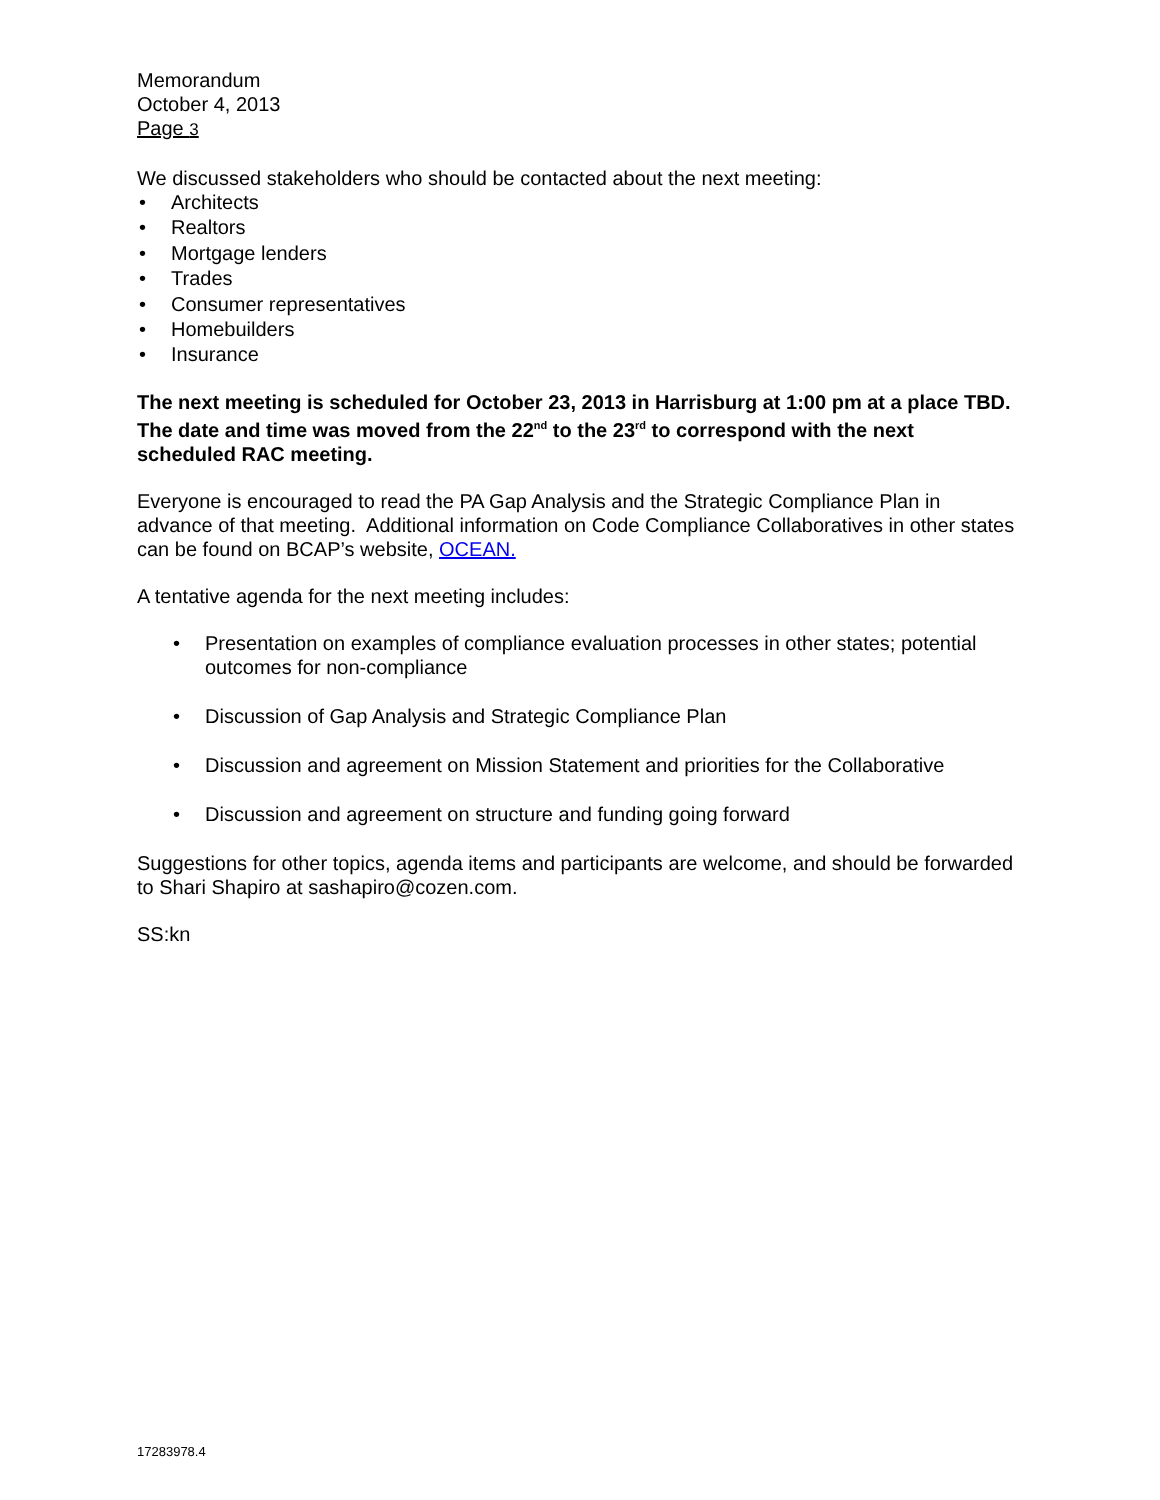Memorandum
October 4, 2013
Page 3
We discussed stakeholders who should be contacted about the next meeting:
• Architects
• Realtors
• Mortgage lenders
• Trades
• Consumer representatives
• Homebuilders
• Insurance
The next meeting is scheduled for October 23, 2013 in Harrisburg at 1:00 pm at a place TBD. The date and time was moved from the 22<sup>nd</sup> to the 23<sup>rd</sup> to correspond with the next scheduled RAC meeting.
Everyone is encouraged to read the PA Gap Analysis and the Strategic Compliance Plan in advance of that meeting. Additional information on Code Compliance Collaboratives in other states can be found on BCAP’s website, OCEAN.
A tentative agenda for the next meeting includes:
• Presentation on examples of compliance evaluation processes in other states; potential outcomes for non-compliance
• Discussion of Gap Analysis and Strategic Compliance Plan
• Discussion and agreement on Mission Statement and priorities for the Collaborative
• Discussion and agreement on structure and funding going forward
Suggestions for other topics, agenda items and participants are welcome, and should be forwarded to Shari Shapiro at sashapiro@cozen.com.
SS:kn
17283978.4